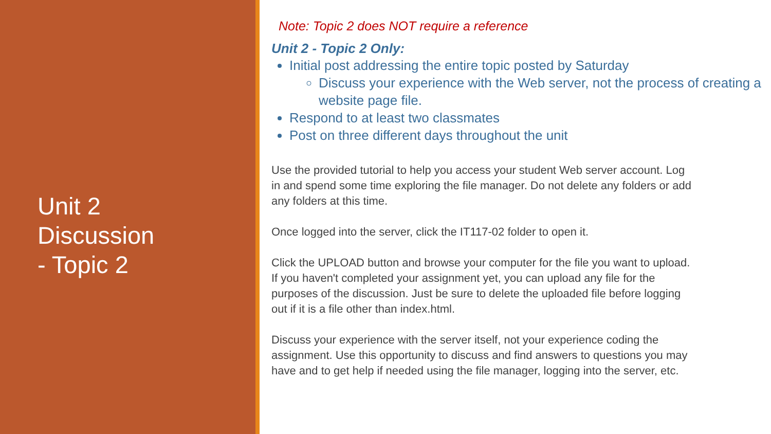Unit 2
Discussion
- Topic 2
Note: Topic 2 does NOT require a reference
Unit 2 - Topic 2 Only:
Initial post addressing the entire topic posted by Saturday
Discuss your experience with the Web server, not the process of creating a website page file.
Respond to at least two classmates
Post on three different days throughout the unit
Use the provided tutorial to help you access your student Web server account. Log in and spend some time exploring the file manager. Do not delete any folders or add any folders at this time.
Once logged into the server, click the IT117-02 folder to open it.
Click the UPLOAD button and browse your computer for the file you want to upload. If you haven't completed your assignment yet, you can upload any file for the purposes of the discussion. Just be sure to delete the uploaded file before logging out if it is a file other than index.html.
Discuss your experience with the server itself, not your experience coding the assignment. Use this opportunity to discuss and find answers to questions you may have and to get help if needed using the file manager, logging into the server, etc.